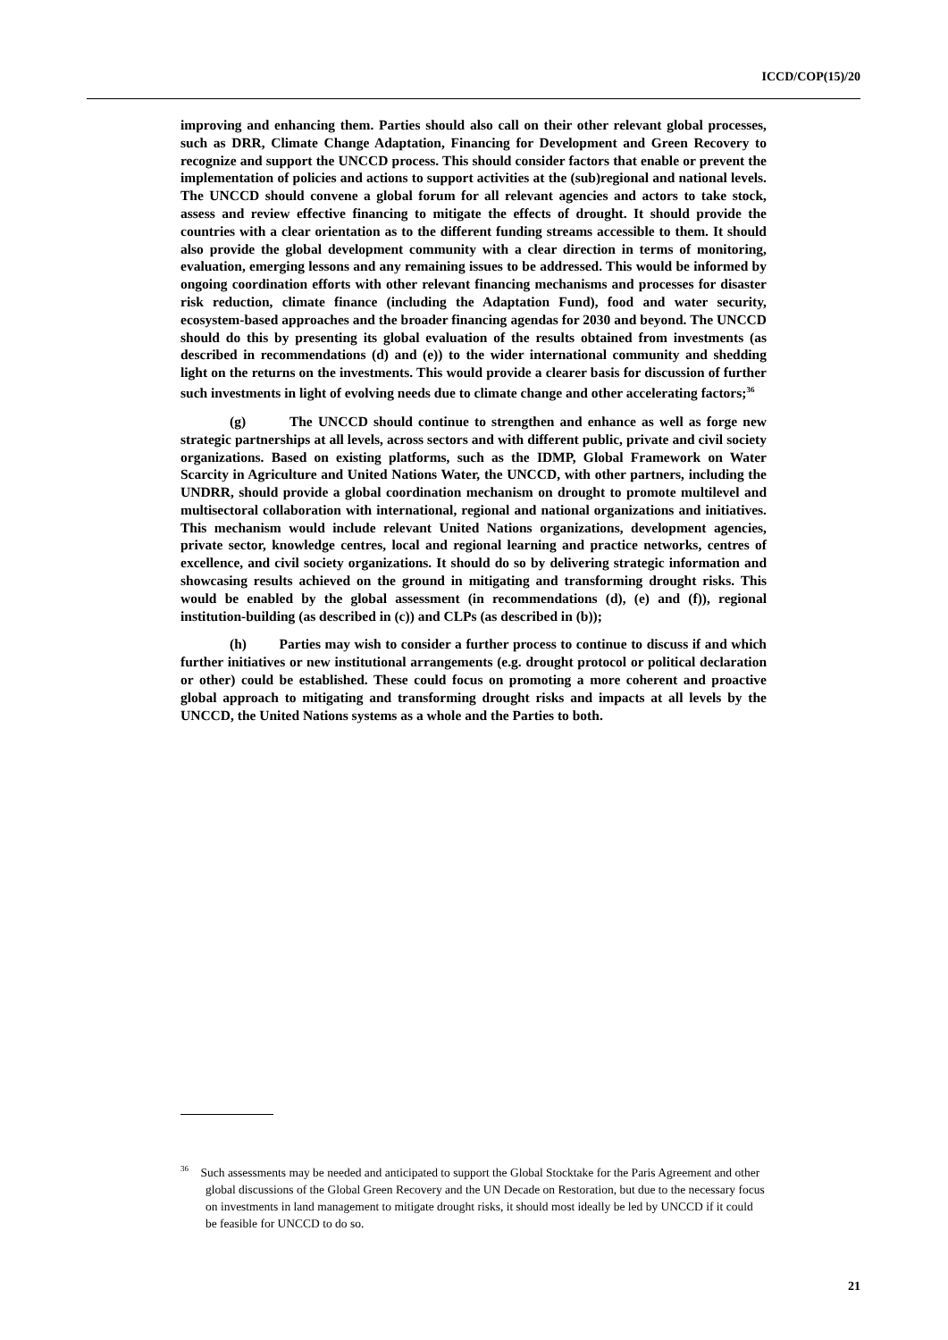ICCD/COP(15)/20
improving and enhancing them. Parties should also call on their other relevant global processes, such as DRR, Climate Change Adaptation, Financing for Development and Green Recovery to recognize and support the UNCCD process. This should consider factors that enable or prevent the implementation of policies and actions to support activities at the (sub)regional and national levels. The UNCCD should convene a global forum for all relevant agencies and actors to take stock, assess and review effective financing to mitigate the effects of drought. It should provide the countries with a clear orientation as to the different funding streams accessible to them. It should also provide the global development community with a clear direction in terms of monitoring, evaluation, emerging lessons and any remaining issues to be addressed. This would be informed by ongoing coordination efforts with other relevant financing mechanisms and processes for disaster risk reduction, climate finance (including the Adaptation Fund), food and water security, ecosystem-based approaches and the broader financing agendas for 2030 and beyond. The UNCCD should do this by presenting its global evaluation of the results obtained from investments (as described in recommendations (d) and (e)) to the wider international community and shedding light on the returns on the investments. This would provide a clearer basis for discussion of further such investments in light of evolving needs due to climate change and other accelerating factors;<sup>36</sup>
(g) The UNCCD should continue to strengthen and enhance as well as forge new strategic partnerships at all levels, across sectors and with different public, private and civil society organizations. Based on existing platforms, such as the IDMP, Global Framework on Water Scarcity in Agriculture and United Nations Water, the UNCCD, with other partners, including the UNDRR, should provide a global coordination mechanism on drought to promote multilevel and multisectoral collaboration with international, regional and national organizations and initiatives. This mechanism would include relevant United Nations organizations, development agencies, private sector, knowledge centres, local and regional learning and practice networks, centres of excellence, and civil society organizations. It should do so by delivering strategic information and showcasing results achieved on the ground in mitigating and transforming drought risks. This would be enabled by the global assessment (in recommendations (d), (e) and (f)), regional institution-building (as described in (c)) and CLPs (as described in (b));
(h) Parties may wish to consider a further process to continue to discuss if and which further initiatives or new institutional arrangements (e.g. drought protocol or political declaration or other) could be established. These could focus on promoting a more coherent and proactive global approach to mitigating and transforming drought risks and impacts at all levels by the UNCCD, the United Nations systems as a whole and the Parties to both.
<sup>36</sup> Such assessments may be needed and anticipated to support the Global Stocktake for the Paris Agreement and other global discussions of the Global Green Recovery and the UN Decade on Restoration, but due to the necessary focus on investments in land management to mitigate drought risks, it should most ideally be led by UNCCD if it could be feasible for UNCCD to do so.
21